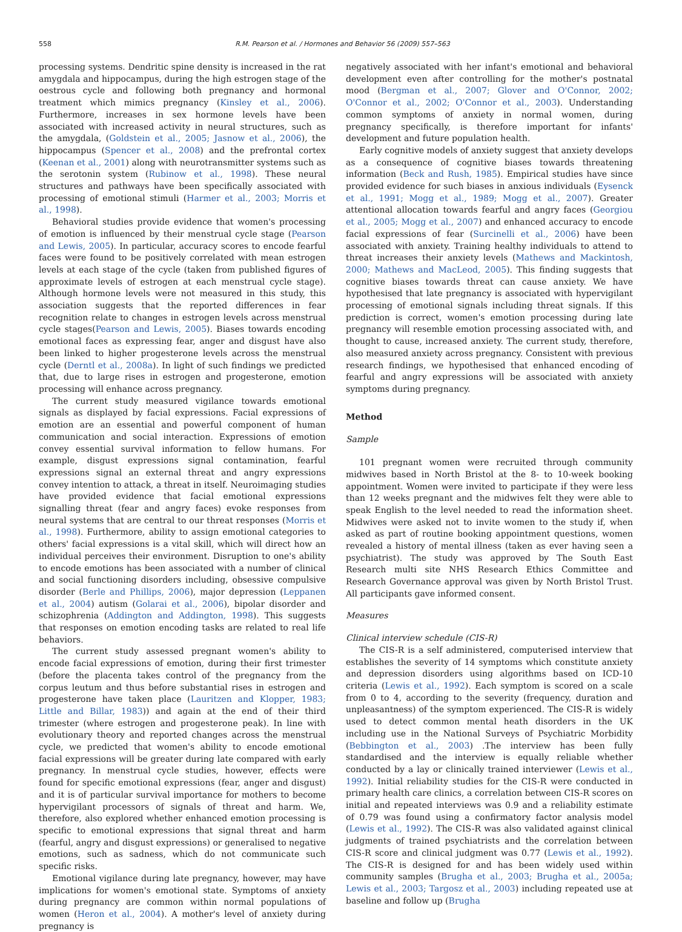558 R.M. Pearson et al. / Hormones and Behavior 56 (2009) 557–563
processing systems. Dendritic spine density is increased in the rat amygdala and hippocampus, during the high estrogen stage of the oestrous cycle and following both pregnancy and hormonal treatment which mimics pregnancy (Kinsley et al., 2006). Furthermore, increases in sex hormone levels have been associated with increased activity in neural structures, such as the amygdala, (Goldstein et al., 2005; Jasnow et al., 2006), the hippocampus (Spencer et al., 2008) and the prefrontal cortex (Keenan et al., 2001) along with neurotransmitter systems such as the serotonin system (Rubinow et al., 1998). These neural structures and pathways have been specifically associated with processing of emotional stimuli (Harmer et al., 2003; Morris et al., 1998).
Behavioral studies provide evidence that women's processing of emotion is influenced by their menstrual cycle stage (Pearson and Lewis, 2005). In particular, accuracy scores to encode fearful faces were found to be positively correlated with mean estrogen levels at each stage of the cycle (taken from published figures of approximate levels of estrogen at each menstrual cycle stage). Although hormone levels were not measured in this study, this association suggests that the reported differences in fear recognition relate to changes in estrogen levels across menstrual cycle stages(Pearson and Lewis, 2005). Biases towards encoding emotional faces as expressing fear, anger and disgust have also been linked to higher progesterone levels across the menstrual cycle (Derntl et al., 2008a). In light of such findings we predicted that, due to large rises in estrogen and progesterone, emotion processing will enhance across pregnancy.
The current study measured vigilance towards emotional signals as displayed by facial expressions. Facial expressions of emotion are an essential and powerful component of human communication and social interaction. Expressions of emotion convey essential survival information to fellow humans. For example, disgust expressions signal contamination, fearful expressions signal an external threat and angry expressions convey intention to attack, a threat in itself. Neuroimaging studies have provided evidence that facial emotional expressions signalling threat (fear and angry faces) evoke responses from neural systems that are central to our threat responses (Morris et al., 1998). Furthermore, ability to assign emotional categories to others' facial expressions is a vital skill, which will direct how an individual perceives their environment. Disruption to one's ability to encode emotions has been associated with a number of clinical and social functioning disorders including, obsessive compulsive disorder (Berle and Phillips, 2006), major depression (Leppanen et al., 2004) autism (Golarai et al., 2006), bipolar disorder and schizophrenia (Addington and Addington, 1998). This suggests that responses on emotion encoding tasks are related to real life behaviors.
The current study assessed pregnant women's ability to encode facial expressions of emotion, during their first trimester (before the placenta takes control of the pregnancy from the corpus leutum and thus before substantial rises in estrogen and progesterone have taken place (Lauritzen and Klopper, 1983; Little and Billar, 1983)) and again at the end of their third trimester (where estrogen and progesterone peak). In line with evolutionary theory and reported changes across the menstrual cycle, we predicted that women's ability to encode emotional facial expressions will be greater during late compared with early pregnancy. In menstrual cycle studies, however, effects were found for specific emotional expressions (fear, anger and disgust) and it is of particular survival importance for mothers to become hypervigilant processors of signals of threat and harm. We, therefore, also explored whether enhanced emotion processing is specific to emotional expressions that signal threat and harm (fearful, angry and disgust expressions) or generalised to negative emotions, such as sadness, which do not communicate such specific risks.
Emotional vigilance during late pregnancy, however, may have implications for women's emotional state. Symptoms of anxiety during pregnancy are common within normal populations of women (Heron et al., 2004). A mother's level of anxiety during pregnancy is
negatively associated with her infant's emotional and behavioral development even after controlling for the mother's postnatal mood (Bergman et al., 2007; Glover and O'Connor, 2002; O'Connor et al., 2002; O'Connor et al., 2003). Understanding common symptoms of anxiety in normal women, during pregnancy specifically, is therefore important for infants' development and future population health.
Early cognitive models of anxiety suggest that anxiety develops as a consequence of cognitive biases towards threatening information (Beck and Rush, 1985). Empirical studies have since provided evidence for such biases in anxious individuals (Eysenck et al., 1991; Mogg et al., 1989; Mogg et al., 2007). Greater attentional allocation towards fearful and angry faces (Georgiou et al., 2005; Mogg et al., 2007) and enhanced accuracy to encode facial expressions of fear (Surcinelli et al., 2006) have been associated with anxiety. Training healthy individuals to attend to threat increases their anxiety levels (Mathews and Mackintosh, 2000; Mathews and MacLeod, 2005). This finding suggests that cognitive biases towards threat can cause anxiety. We have hypothesised that late pregnancy is associated with hypervigilant processing of emotional signals including threat signals. If this prediction is correct, women's emotion processing during late pregnancy will resemble emotion processing associated with, and thought to cause, increased anxiety. The current study, therefore, also measured anxiety across pregnancy. Consistent with previous research findings, we hypothesised that enhanced encoding of fearful and angry expressions will be associated with anxiety symptoms during pregnancy.
Method
Sample
101 pregnant women were recruited through community midwives based in North Bristol at the 8- to 10-week booking appointment. Women were invited to participate if they were less than 12 weeks pregnant and the midwives felt they were able to speak English to the level needed to read the information sheet. Midwives were asked not to invite women to the study if, when asked as part of routine booking appointment questions, women revealed a history of mental illness (taken as ever having seen a psychiatrist). The study was approved by The South East Research multi site NHS Research Ethics Committee and Research Governance approval was given by North Bristol Trust. All participants gave informed consent.
Measures
Clinical interview schedule (CIS-R)
The CIS-R is a self administered, computerised interview that establishes the severity of 14 symptoms which constitute anxiety and depression disorders using algorithms based on ICD-10 criteria (Lewis et al., 1992). Each symptom is scored on a scale from 0 to 4, according to the severity (frequency, duration and unpleasantness) of the symptom experienced. The CIS-R is widely used to detect common mental heath disorders in the UK including use in the National Surveys of Psychiatric Morbidity (Bebbington et al., 2003) .The interview has been fully standardised and the interview is equally reliable whether conducted by a lay or clinically trained interviewer (Lewis et al., 1992). Initial reliability studies for the CIS-R were conducted in primary health care clinics, a correlation between CIS-R scores on initial and repeated interviews was 0.9 and a reliability estimate of 0.79 was found using a confirmatory factor analysis model (Lewis et al., 1992). The CIS-R was also validated against clinical judgments of trained psychiatrists and the correlation between CIS-R score and clinical judgment was 0.77 (Lewis et al., 1992). The CIS-R is designed for and has been widely used within community samples (Brugha et al., 2003; Brugha et al., 2005a; Lewis et al., 2003; Targosz et al., 2003) including repeated use at baseline and follow up (Brugha